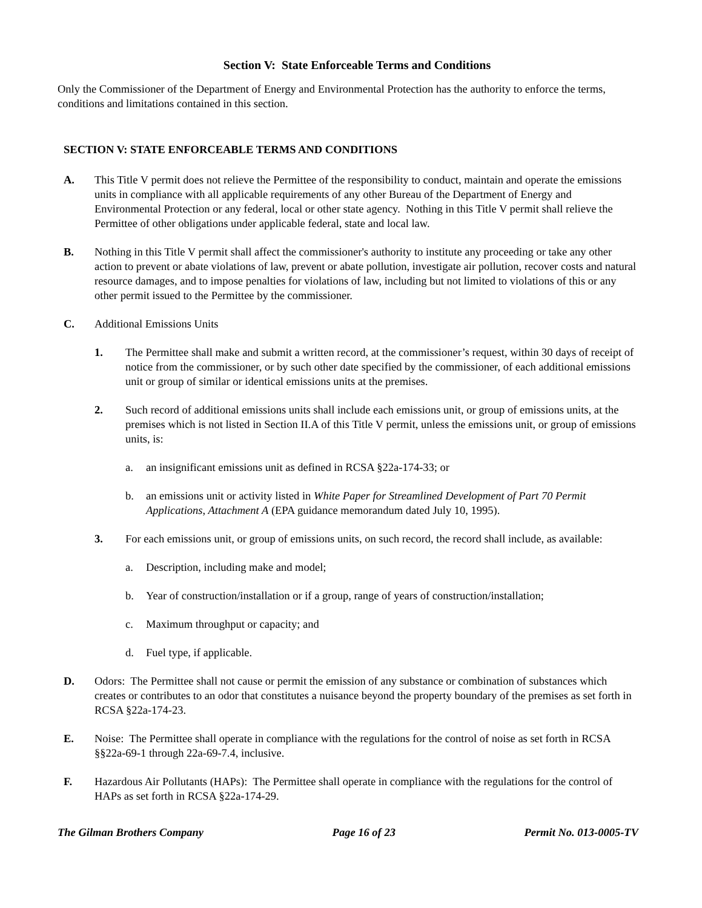Section V: State Enforceable Terms and Conditions
Only the Commissioner of the Department of Energy and Environmental Protection has the authority to enforce the terms, conditions and limitations contained in this section.
SECTION V: STATE ENFORCEABLE TERMS AND CONDITIONS
A. This Title V permit does not relieve the Permittee of the responsibility to conduct, maintain and operate the emissions units in compliance with all applicable requirements of any other Bureau of the Department of Energy and Environmental Protection or any federal, local or other state agency. Nothing in this Title V permit shall relieve the Permittee of other obligations under applicable federal, state and local law.
B. Nothing in this Title V permit shall affect the commissioner's authority to institute any proceeding or take any other action to prevent or abate violations of law, prevent or abate pollution, investigate air pollution, recover costs and natural resource damages, and to impose penalties for violations of law, including but not limited to violations of this or any other permit issued to the Permittee by the commissioner.
C. Additional Emissions Units
1. The Permittee shall make and submit a written record, at the commissioner’s request, within 30 days of receipt of notice from the commissioner, or by such other date specified by the commissioner, of each additional emissions unit or group of similar or identical emissions units at the premises.
2. Such record of additional emissions units shall include each emissions unit, or group of emissions units, at the premises which is not listed in Section II.A of this Title V permit, unless the emissions unit, or group of emissions units, is:
a. an insignificant emissions unit as defined in RCSA §22a-174-33; or
b. an emissions unit or activity listed in White Paper for Streamlined Development of Part 70 Permit Applications, Attachment A (EPA guidance memorandum dated July 10, 1995).
3. For each emissions unit, or group of emissions units, on such record, the record shall include, as available:
a. Description, including make and model;
b. Year of construction/installation or if a group, range of years of construction/installation;
c. Maximum throughput or capacity; and
d. Fuel type, if applicable.
D. Odors: The Permittee shall not cause or permit the emission of any substance or combination of substances which creates or contributes to an odor that constitutes a nuisance beyond the property boundary of the premises as set forth in RCSA §22a-174-23.
E. Noise: The Permittee shall operate in compliance with the regulations for the control of noise as set forth in RCSA §§22a-69-1 through 22a-69-7.4, inclusive.
F. Hazardous Air Pollutants (HAPs): The Permittee shall operate in compliance with the regulations for the control of HAPs as set forth in RCSA §22a-174-29.
The Gilman Brothers Company Page 16 of 23 Permit No. 013-0005-TV